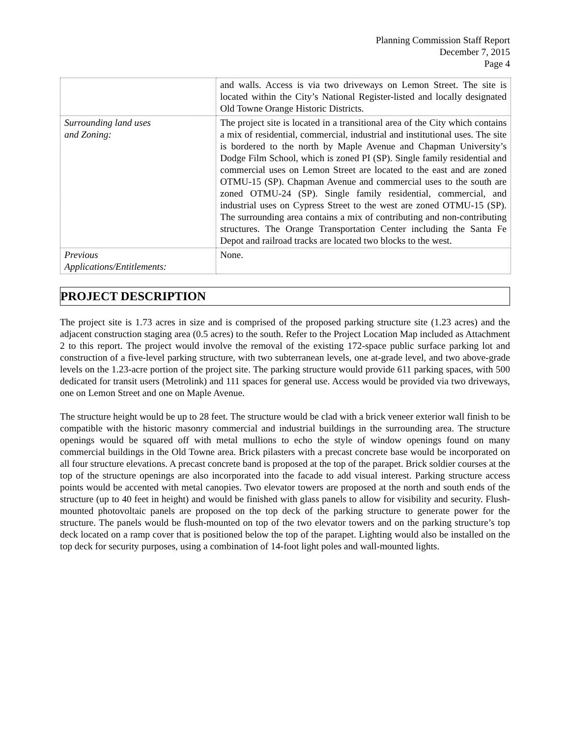Planning Commission Staff Report
December 7, 2015
Page 4
| | and walls. Access is via two driveways on Lemon Street. The site is located within the City’s National Register-listed and locally designated Old Towne Orange Historic Districts. |
| Surrounding land uses and Zoning: | The project site is located in a transitional area of the City which contains a mix of residential, commercial, industrial and institutional uses. The site is bordered to the north by Maple Avenue and Chapman University’s Dodge Film School, which is zoned PI (SP). Single family residential and commercial uses on Lemon Street are located to the east and are zoned OTMU-15 (SP). Chapman Avenue and commercial uses to the south are zoned OTMU-24 (SP). Single family residential, commercial, and industrial uses on Cypress Street to the west are zoned OTMU-15 (SP). The surrounding area contains a mix of contributing and non-contributing structures. The Orange Transportation Center including the Santa Fe Depot and railroad tracks are located two blocks to the west. |
| Previous Applications/Entitlements: | None. |
PROJECT DESCRIPTION
The project site is 1.73 acres in size and is comprised of the proposed parking structure site (1.23 acres) and the adjacent construction staging area (0.5 acres) to the south. Refer to the Project Location Map included as Attachment 2 to this report. The project would involve the removal of the existing 172-space public surface parking lot and construction of a five-level parking structure, with two subterranean levels, one at-grade level, and two above-grade levels on the 1.23-acre portion of the project site. The parking structure would provide 611 parking spaces, with 500 dedicated for transit users (Metrolink) and 111 spaces for general use. Access would be provided via two driveways, one on Lemon Street and one on Maple Avenue.
The structure height would be up to 28 feet. The structure would be clad with a brick veneer exterior wall finish to be compatible with the historic masonry commercial and industrial buildings in the surrounding area. The structure openings would be squared off with metal mullions to echo the style of window openings found on many commercial buildings in the Old Towne area. Brick pilasters with a precast concrete base would be incorporated on all four structure elevations. A precast concrete band is proposed at the top of the parapet. Brick soldier courses at the top of the structure openings are also incorporated into the facade to add visual interest. Parking structure access points would be accented with metal canopies. Two elevator towers are proposed at the north and south ends of the structure (up to 40 feet in height) and would be finished with glass panels to allow for visibility and security. Flush-mounted photovoltaic panels are proposed on the top deck of the parking structure to generate power for the structure. The panels would be flush-mounted on top of the two elevator towers and on the parking structure’s top deck located on a ramp cover that is positioned below the top of the parapet. Lighting would also be installed on the top deck for security purposes, using a combination of 14-foot light poles and wall-mounted lights.